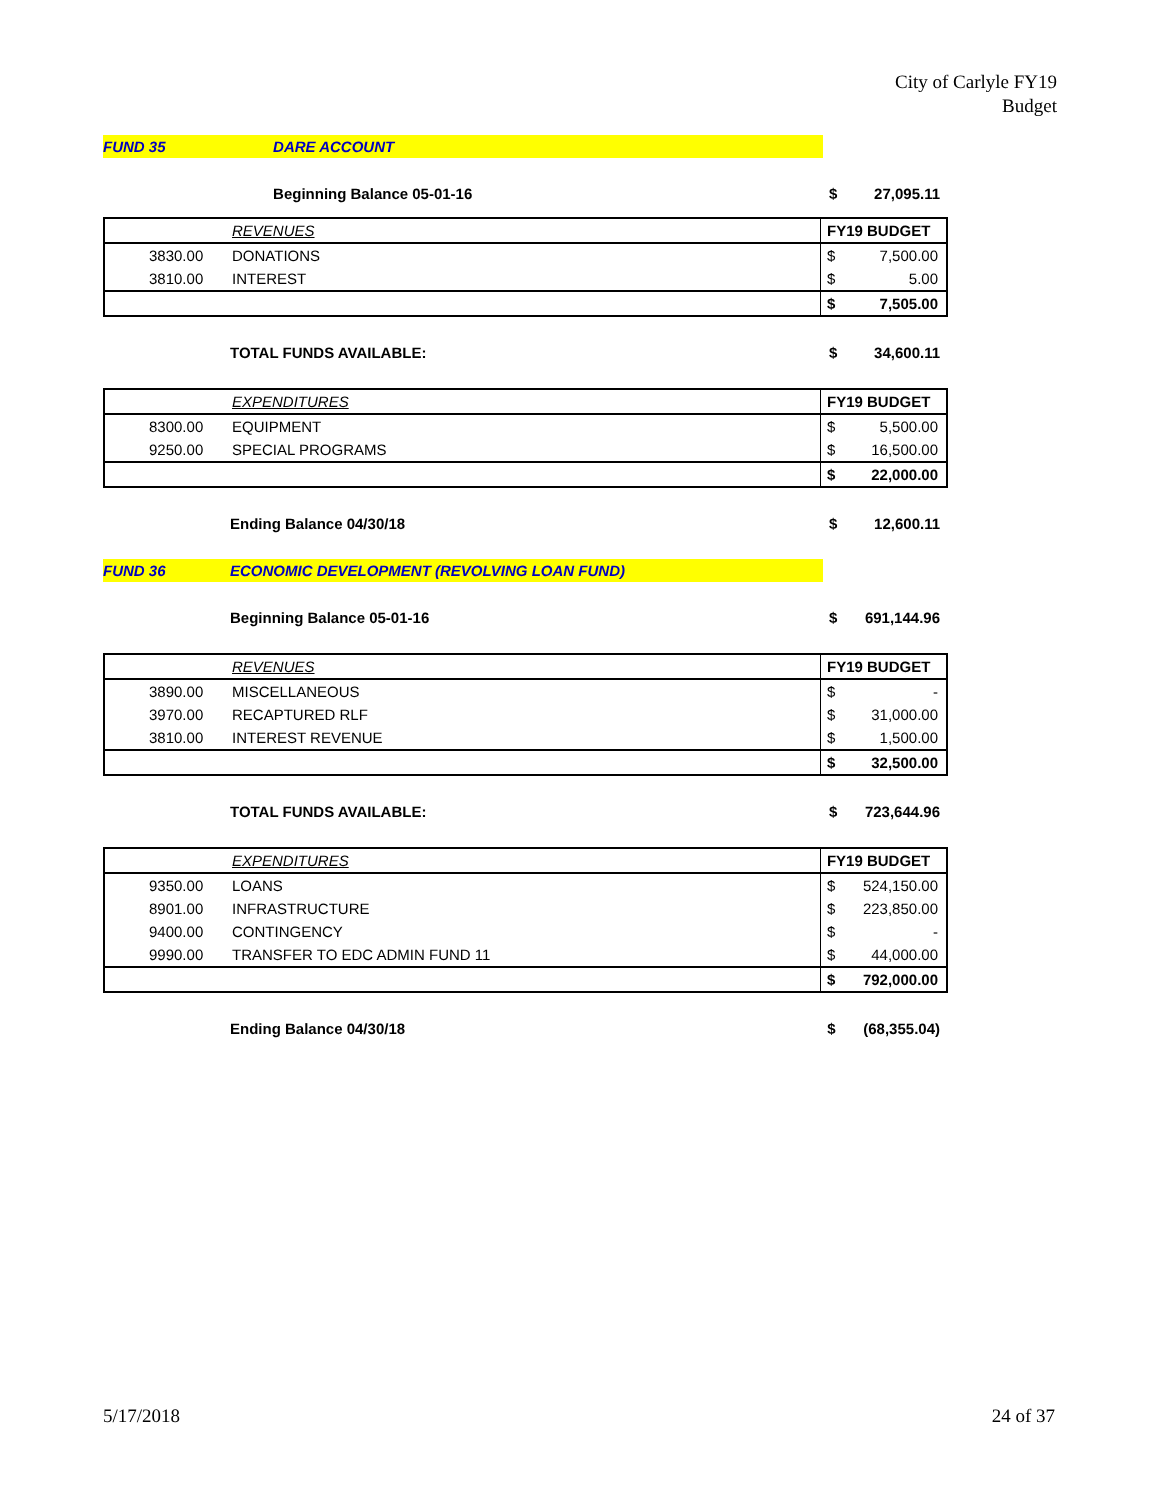City of Carlyle FY19
Budget
| FUND 35 | DARE ACCOUNT | | |
| | Beginning Balance 05-01-16 | $ | 27,095.11 |
| | REVENUES | FY19 BUDGET | |
| 3830.00 | DONATIONS | $ | 7,500.00 |
| 3810.00 | INTEREST | $ | 5.00 |
| | | $ | 7,505.00 |
| | TOTAL FUNDS AVAILABLE: | $ | 34,600.11 |
| | EXPENDITURES | FY19 BUDGET | |
| 8300.00 | EQUIPMENT | $ | 5,500.00 |
| 9250.00 | SPECIAL PROGRAMS | $ | 16,500.00 |
| | | $ | 22,000.00 |
| | Ending Balance 04/30/18 | $ | 12,600.11 |
| FUND 36 | ECONOMIC DEVELOPMENT (REVOLVING LOAN FUND) | | |
| | Beginning Balance 05-01-16 | $ | 691,144.96 |
| | REVENUES | FY19 BUDGET | |
| 3890.00 | MISCELLANEOUS | $ | - |
| 3970.00 | RECAPTURED RLF | $ | 31,000.00 |
| 3810.00 | INTEREST REVENUE | $ | 1,500.00 |
| | | $ | 32,500.00 |
| | TOTAL FUNDS AVAILABLE: | $ | 723,644.96 |
| | EXPENDITURES | FY19 BUDGET | |
| 9350.00 | LOANS | $ | 524,150.00 |
| 8901.00 | INFRASTRUCTURE | $ | 223,850.00 |
| 9400.00 | CONTINGENCY | $ | - |
| 9990.00 | TRANSFER TO EDC ADMIN FUND 11 | $ | 44,000.00 |
| | | $ | 792,000.00 |
| | Ending Balance 04/30/18 | $ | (68,355.04) |
5/17/2018 24 of 37